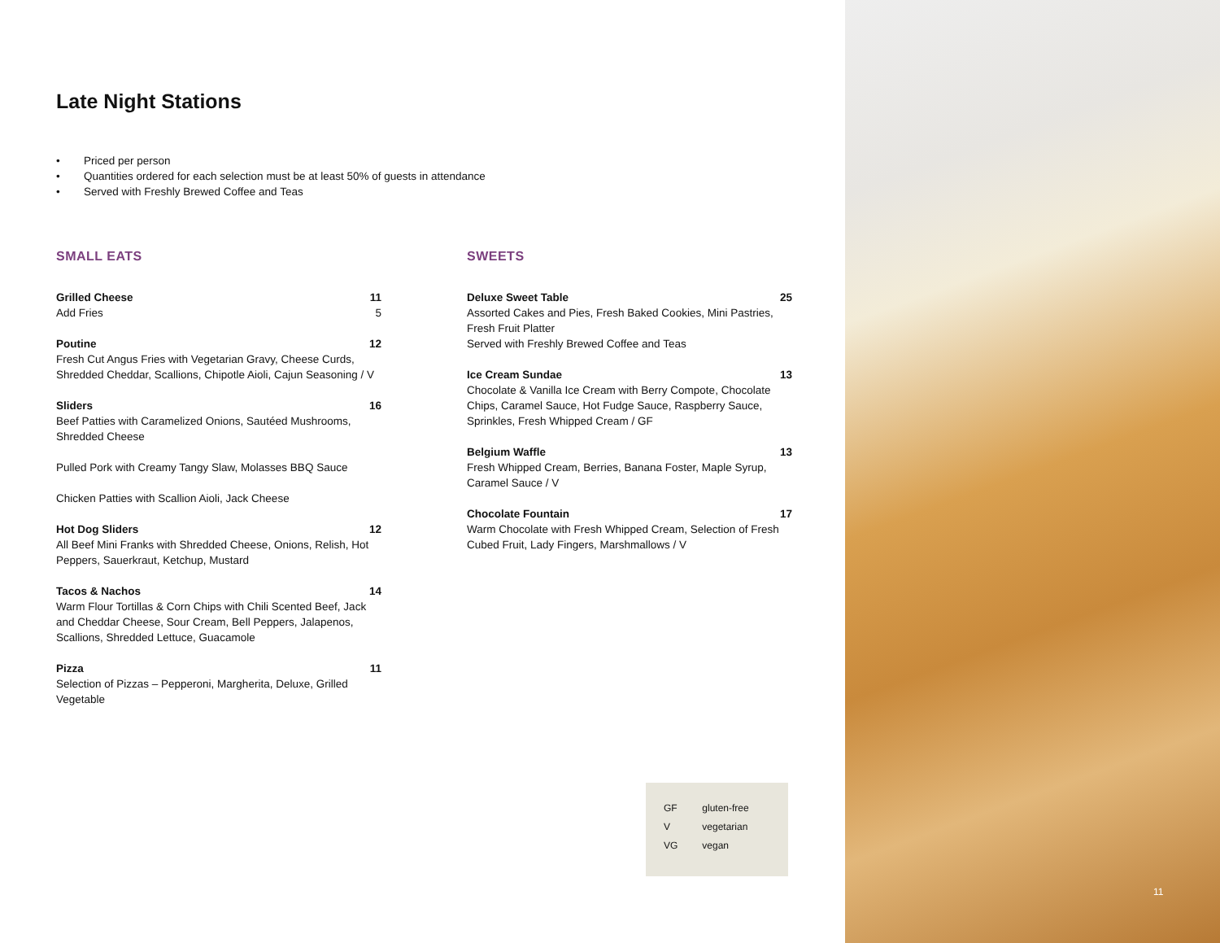Late Night Stations
• Priced per person
• Quantities ordered for each selection must be at least 50% of guests in attendance
• Served with Freshly Brewed Coffee and Teas
SMALL EATS
Grilled Cheese 11
Add Fries 5
Poutine 12
Fresh Cut Angus Fries with Vegetarian Gravy, Cheese Curds, Shredded Cheddar, Scallions, Chipotle Aioli, Cajun Seasoning / V
Sliders 16
Beef Patties with Caramelized Onions, Sautéed Mushrooms, Shredded Cheese
Pulled Pork with Creamy Tangy Slaw, Molasses BBQ Sauce
Chicken Patties with Scallion Aioli, Jack Cheese
Hot Dog Sliders 12
All Beef Mini Franks with Shredded Cheese, Onions, Relish, Hot Peppers, Sauerkraut, Ketchup, Mustard
Tacos & Nachos 14
Warm Flour Tortillas & Corn Chips with Chili Scented Beef, Jack and Cheddar Cheese, Sour Cream, Bell Peppers, Jalapenos, Scallions, Shredded Lettuce, Guacamole
Pizza 11
Selection of Pizzas – Pepperoni, Margherita, Deluxe, Grilled Vegetable
SWEETS
Deluxe Sweet Table 25
Assorted Cakes and Pies, Fresh Baked Cookies, Mini Pastries, Fresh Fruit Platter
Served with Freshly Brewed Coffee and Teas
Ice Cream Sundae 13
Chocolate & Vanilla Ice Cream with Berry Compote, Chocolate Chips, Caramel Sauce, Hot Fudge Sauce, Raspberry Sauce, Sprinkles, Fresh Whipped Cream / GF
Belgium Waffle 13
Fresh Whipped Cream, Berries, Banana Foster, Maple Syrup, Caramel Sauce / V
Chocolate Fountain 17
Warm Chocolate with Fresh Whipped Cream, Selection of Fresh Cubed Fruit, Lady Fingers, Marshmallows / V
| GF | gluten-free |
| V | vegetarian |
| VG | vegan |
11